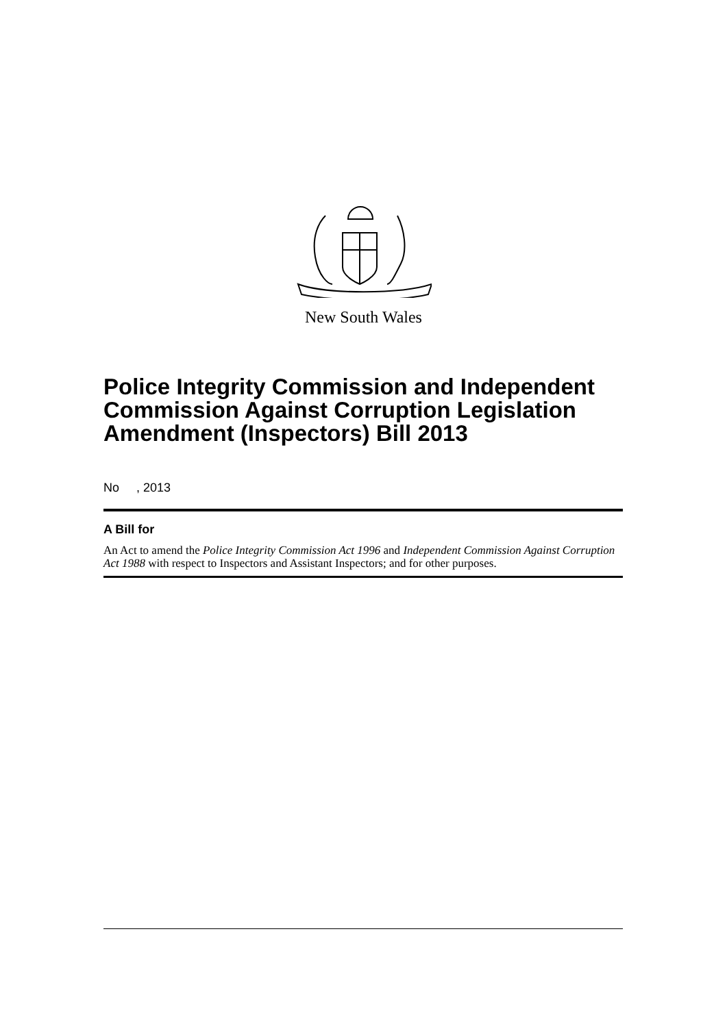New South Wales
Police Integrity Commission and Independent Commission Against Corruption Legislation Amendment (Inspectors) Bill 2013
No , 2013
A Bill for
An Act to amend the Police Integrity Commission Act 1996 and Independent Commission Against Corruption Act 1988 with respect to Inspectors and Assistant Inspectors; and for other purposes.